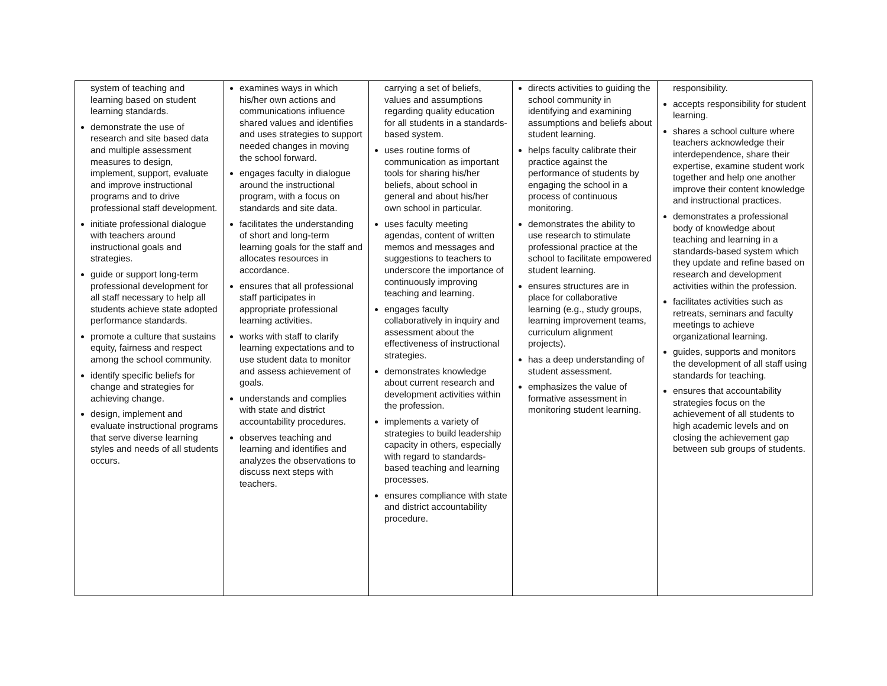| system of teaching and learning based on student learning standards. demonstrate the use of research and site based data and multiple assessment measures to design, implement, support, evaluate and improve instructional programs and to drive professional staff development. initiate professional dialogue with teachers around instructional goals and strategies. guide or support long-term professional development for all staff necessary to help all students achieve state adopted performance standards. promote a culture that sustains equity, fairness and respect among the school community. identify specific beliefs for change and strategies for achieving change. design, implement and evaluate instructional programs that serve diverse learning styles and needs of all students occurs. | examines ways in which his/her own actions and communications influence shared values and identifies and uses strategies to support needed changes in moving the school forward. engages faculty in dialogue around the instructional program, with a focus on standards and site data. facilitates the understanding of short and long-term learning goals for the staff and allocates resources in accordance. ensures that all professional staff participates in appropriate professional learning activities. works with staff to clarify learning expectations and to use student data to monitor and assess achievement of goals. understands and complies with state and district accountability procedures. observes teaching and learning and identifies and analyzes the observations to discuss next steps with teachers. | carrying a set of beliefs, values and assumptions regarding quality education for all students in a standards-based system. uses routine forms of communication as important tools for sharing his/her beliefs, about school in general and about his/her own school in particular. uses faculty meeting agendas, content of written memos and messages and suggestions to teachers to underscore the importance of continuously improving teaching and learning. engages faculty collaboratively in inquiry and assessment about the effectiveness of instructional strategies. demonstrates knowledge about current research and development activities within the profession. implements a variety of strategies to build leadership capacity in others, especially with regard to standards-based teaching and learning processes. ensures compliance with state and district accountability procedure. | directs activities to guiding the school community in identifying and examining assumptions and beliefs about student learning. helps faculty calibrate their practice against the performance of students by engaging the school in a process of continuous monitoring. demonstrates the ability to use research to stimulate professional practice at the school to facilitate empowered student learning. ensures structures are in place for collaborative learning (e.g., study groups, learning improvement teams, curriculum alignment projects). has a deep understanding of student assessment. emphasizes the value of formative assessment in monitoring student learning. | responsibility. accepts responsibility for student learning. shares a school culture where teachers acknowledge their interdependence, share their expertise, examine student work together and help one another improve their content knowledge and instructional practices. demonstrates a professional body of knowledge about teaching and learning in a standards-based system which they update and refine based on research and development activities within the profession. facilitates activities such as retreats, seminars and faculty meetings to achieve organizational learning. guides, supports and monitors the development of all staff using standards for teaching. ensures that accountability strategies focus on the achievement of all students to high academic levels and on closing the achievement gap between sub groups of students. |